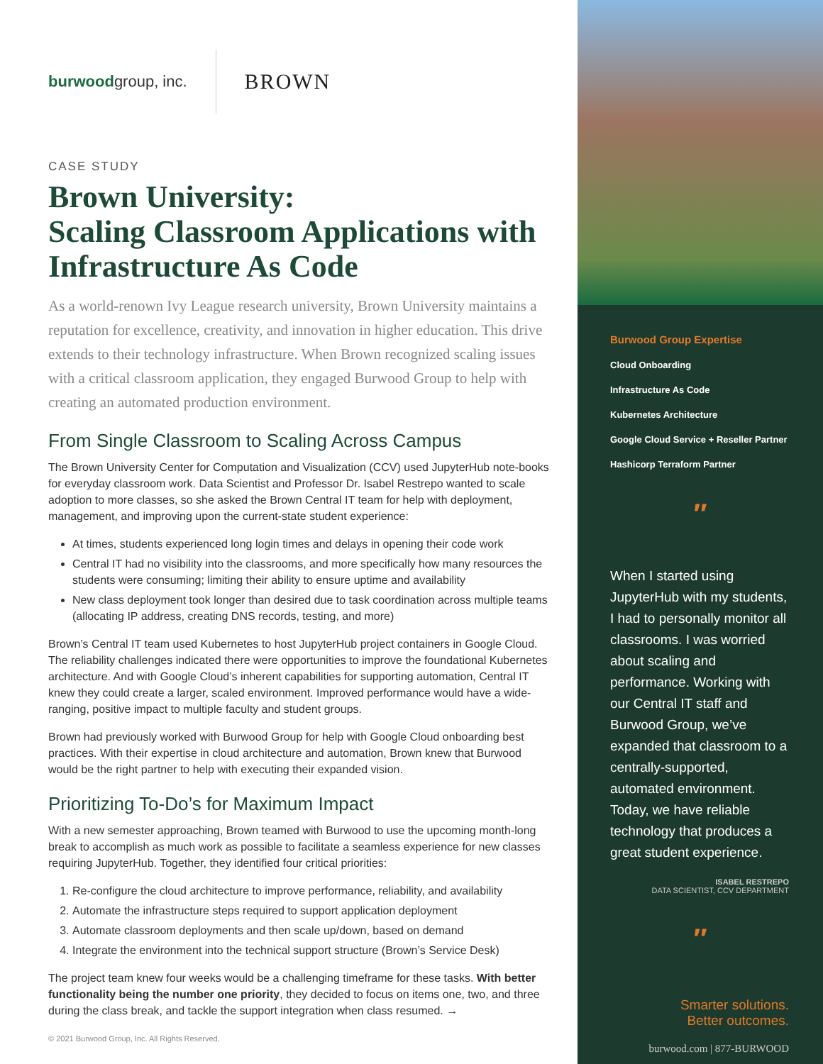burwoodgroup, inc.
BROWN
CASE STUDY
Brown University:
Scaling Classroom Applications with Infrastructure As Code
As a world-renown Ivy League research university, Brown University maintains a reputation for excellence, creativity, and innovation in higher education. This drive extends to their technology infrastructure. When Brown recognized scaling issues with a critical classroom application, they engaged Burwood Group to help with creating an automated production environment.
From Single Classroom to Scaling Across Campus
The Brown University Center for Computation and Visualization (CCV) used JupyterHub note-books for everyday classroom work. Data Scientist and Professor Dr. Isabel Restrepo wanted to scale adoption to more classes, so she asked the Brown Central IT team for help with deployment, management, and improving upon the current-state student experience:
At times, students experienced long login times and delays in opening their code work
Central IT had no visibility into the classrooms, and more specifically how many resources the students were consuming; limiting their ability to ensure uptime and availability
New class deployment took longer than desired due to task coordination across multiple teams (allocating IP address, creating DNS records, testing, and more)
Brown’s Central IT team used Kubernetes to host JupyterHub project containers in Google Cloud. The reliability challenges indicated there were opportunities to improve the foundational Kubernetes architecture. And with Google Cloud’s inherent capabilities for supporting automation, Central IT knew they could create a larger, scaled environment. Improved performance would have a wide-ranging, positive impact to multiple faculty and student groups.
Brown had previously worked with Burwood Group for help with Google Cloud onboarding best practices. With their expertise in cloud architecture and automation, Brown knew that Burwood would be the right partner to help with executing their expanded vision.
Prioritizing To-Do’s for Maximum Impact
With a new semester approaching, Brown teamed with Burwood to use the upcoming month-long break to accomplish as much work as possible to facilitate a seamless experience for new classes requiring JupyterHub. Together, they identified four critical priorities:
1. Re-configure the cloud architecture to improve performance, reliability, and availability
2. Automate the infrastructure steps required to support application deployment
3. Automate classroom deployments and then scale up/down, based on demand
4. Integrate the environment into the technical support structure (Brown’s Service Desk)
The project team knew four weeks would be a challenging timeframe for these tasks. With better functionality being the number one priority, they decided to focus on items one, two, and three during the class break, and tackle the support integration when class resumed. →
© 2021 Burwood Group, Inc. All Rights Reserved.
Burwood Group Expertise
Cloud Onboarding
Infrastructure As Code
Kubernetes Architecture
Google Cloud Service + Reseller Partner
Hashicorp Terraform Partner
″
When I started using JupyterHub with my students, I had to personally monitor all classrooms. I was worried about scaling and performance. Working with our Central IT staff and Burwood Group, we’ve expanded that classroom to a centrally-supported, automated environment. Today, we have reliable technology that produces a great student experience.
ISABEL RESTREPO
DATA SCIENTIST, CCV DEPARTMENT
″
Smarter solutions.
Better outcomes.
burwood.com | 877-BURWOOD